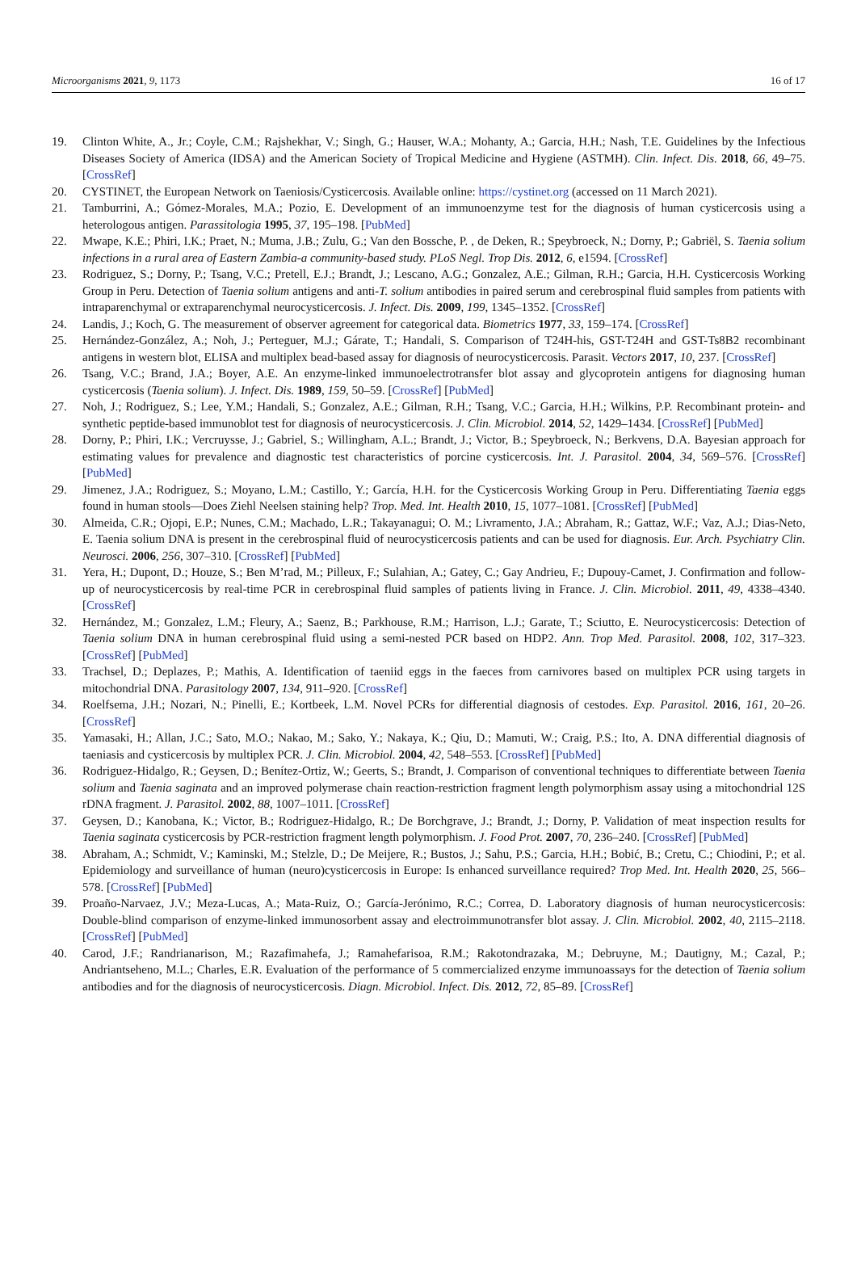Microorganisms 2021, 9, 1173 16 of 17
19. Clinton White, A., Jr.; Coyle, C.M.; Rajshekhar, V.; Singh, G.; Hauser, W.A.; Mohanty, A.; Garcia, H.H.; Nash, T.E. Guidelines by the Infectious Diseases Society of America (IDSA) and the American Society of Tropical Medicine and Hygiene (ASTMH). Clin. Infect. Dis. 2018, 66, 49–75. [CrossRef]
20. CYSTINET, the European Network on Taeniosis/Cysticercosis. Available online: https://cystinet.org (accessed on 11 March 2021).
21. Tamburrini, A.; Gómez-Morales, M.A.; Pozio, E. Development of an immunoenzyme test for the diagnosis of human cysticercosis using a heterologous antigen. Parassitologia 1995, 37, 195–198. [PubMed]
22. Mwape, K.E.; Phiri, I.K.; Praet, N.; Muma, J.B.; Zulu, G.; Van den Bossche, P. , de Deken, R.; Speybroeck, N.; Dorny, P.; Gabriël, S. Taenia solium infections in a rural area of Eastern Zambia-a community-based study. PLoS Negl. Trop Dis. 2012, 6, e1594. [CrossRef]
23. Rodriguez, S.; Dorny, P.; Tsang, V.C.; Pretell, E.J.; Brandt, J.; Lescano, A.G.; Gonzalez, A.E.; Gilman, R.H.; Garcia, H.H. Cysticercosis Working Group in Peru. Detection of Taenia solium antigens and anti-T. solium antibodies in paired serum and cerebrospinal fluid samples from patients with intraparenchymal or extraparenchymal neurocysticercosis. J. Infect. Dis. 2009, 199, 1345–1352. [CrossRef]
24. Landis, J.; Koch, G. The measurement of observer agreement for categorical data. Biometrics 1977, 33, 159–174. [CrossRef]
25. Hernández-González, A.; Noh, J.; Perteguer, M.J.; Gárate, T.; Handali, S. Comparison of T24H-his, GST-T24H and GST-Ts8B2 recombinant antigens in western blot, ELISA and multiplex bead-based assay for diagnosis of neurocysticercosis. Parasit. Vectors 2017, 10, 237. [CrossRef]
26. Tsang, V.C.; Brand, J.A.; Boyer, A.E. An enzyme-linked immunoelectrotransfer blot assay and glycoprotein antigens for diagnosing human cysticercosis (Taenia solium). J. Infect. Dis. 1989, 159, 50–59. [CrossRef] [PubMed]
27. Noh, J.; Rodriguez, S.; Lee, Y.M.; Handali, S.; Gonzalez, A.E.; Gilman, R.H.; Tsang, V.C.; Garcia, H.H.; Wilkins, P.P. Recombinant protein- and synthetic peptide-based immunoblot test for diagnosis of neurocysticercosis. J. Clin. Microbiol. 2014, 52, 1429–1434. [CrossRef] [PubMed]
28. Dorny, P.; Phiri, I.K.; Vercruysse, J.; Gabriel, S.; Willingham, A.L.; Brandt, J.; Victor, B.; Speybroeck, N.; Berkvens, D.A. Bayesian approach for estimating values for prevalence and diagnostic test characteristics of porcine cysticercosis. Int. J. Parasitol. 2004, 34, 569–576. [CrossRef] [PubMed]
29. Jimenez, J.A.; Rodriguez, S.; Moyano, L.M.; Castillo, Y.; García, H.H. for the Cysticercosis Working Group in Peru. Differentiating Taenia eggs found in human stools—Does Ziehl Neelsen staining help? Trop. Med. Int. Health 2010, 15, 1077–1081. [CrossRef] [PubMed]
30. Almeida, C.R.; Ojopi, E.P.; Nunes, C.M.; Machado, L.R.; Takayanagui; O. M.; Livramento, J.A.; Abraham, R.; Gattaz, W.F.; Vaz, A.J.; Dias-Neto, E. Taenia solium DNA is present in the cerebrospinal fluid of neurocysticercosis patients and can be used for diagnosis. Eur. Arch. Psychiatry Clin. Neurosci. 2006, 256, 307–310. [CrossRef] [PubMed]
31. Yera, H.; Dupont, D.; Houze, S.; Ben M’rad, M.; Pilleux, F.; Sulahian, A.; Gatey, C.; Gay Andrieu, F.; Dupouy-Camet, J. Confirmation and follow-up of neurocysticercosis by real-time PCR in cerebrospinal fluid samples of patients living in France. J. Clin. Microbiol. 2011, 49, 4338–4340. [CrossRef]
32. Hernández, M.; Gonzalez, L.M.; Fleury, A.; Saenz, B.; Parkhouse, R.M.; Harrison, L.J.; Garate, T.; Sciutto, E. Neurocysticercosis: Detection of Taenia solium DNA in human cerebrospinal fluid using a semi-nested PCR based on HDP2. Ann. Trop Med. Parasitol. 2008, 102, 317–323. [CrossRef] [PubMed]
33. Trachsel, D.; Deplazes, P.; Mathis, A. Identification of taeniid eggs in the faeces from carnivores based on multiplex PCR using targets in mitochondrial DNA. Parasitology 2007, 134, 911–920. [CrossRef]
34. Roelfsema, J.H.; Nozari, N.; Pinelli, E.; Kortbeek, L.M. Novel PCRs for differential diagnosis of cestodes. Exp. Parasitol. 2016, 161, 20–26. [CrossRef]
35. Yamasaki, H.; Allan, J.C.; Sato, M.O.; Nakao, M.; Sako, Y.; Nakaya, K.; Qiu, D.; Mamuti, W.; Craig, P.S.; Ito, A. DNA differential diagnosis of taeniasis and cysticercosis by multiplex PCR. J. Clin. Microbiol. 2004, 42, 548–553. [CrossRef] [PubMed]
36. Rodriguez-Hidalgo, R.; Geysen, D.; Benítez-Ortiz, W.; Geerts, S.; Brandt, J. Comparison of conventional techniques to differentiate between Taenia solium and Taenia saginata and an improved polymerase chain reaction-restriction fragment length polymorphism assay using a mitochondrial 12S rDNA fragment. J. Parasitol. 2002, 88, 1007–1011. [CrossRef]
37. Geysen, D.; Kanobana, K.; Victor, B.; Rodriguez-Hidalgo, R.; De Borchgrave, J.; Brandt, J.; Dorny, P. Validation of meat inspection results for Taenia saginata cysticercosis by PCR-restriction fragment length polymorphism. J. Food Prot. 2007, 70, 236–240. [CrossRef] [PubMed]
38. Abraham, A.; Schmidt, V.; Kaminski, M.; Stelzle, D.; De Meijere, R.; Bustos, J.; Sahu, P.S.; Garcia, H.H.; Bobić, B.; Cretu, C.; Chiodini, P.; et al. Epidemiology and surveillance of human (neuro)cysticercosis in Europe: Is enhanced surveillance required? Trop Med. Int. Health 2020, 25, 566–578. [CrossRef] [PubMed]
39. Proaño-Narvaez, J.V.; Meza-Lucas, A.; Mata-Ruiz, O.; García-Jerónimo, R.C.; Correa, D. Laboratory diagnosis of human neurocysticercosis: Double-blind comparison of enzyme-linked immunosorbent assay and electroimmunotransfer blot assay. J. Clin. Microbiol. 2002, 40, 2115–2118. [CrossRef] [PubMed]
40. Carod, J.F.; Randrianarison, M.; Razafimahefa, J.; Ramahefarisoa, R.M.; Rakotondrazaka, M.; Debruyne, M.; Dautigny, M.; Cazal, P.; Andriantseheno, M.L.; Charles, E.R. Evaluation of the performance of 5 commercialized enzyme immunoassays for the detection of Taenia solium antibodies and for the diagnosis of neurocysticercosis. Diagn. Microbiol. Infect. Dis. 2012, 72, 85–89. [CrossRef]